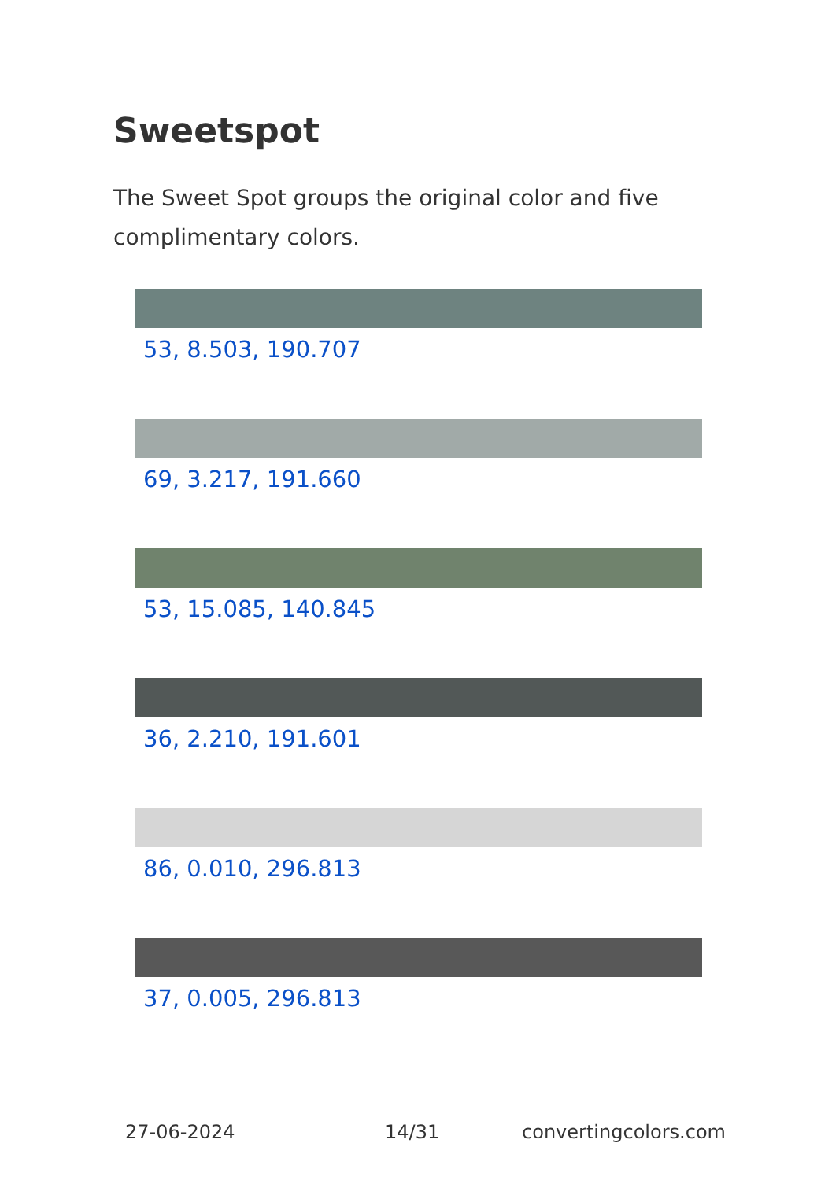Sweetspot
The Sweet Spot groups the original color and five complimentary colors.
53, 8.503, 190.707
69, 3.217, 191.660
53, 15.085, 140.845
36, 2.210, 191.601
86, 0.010, 296.813
37, 0.005, 296.813
27-06-2024 14/31 convertingcolors.com